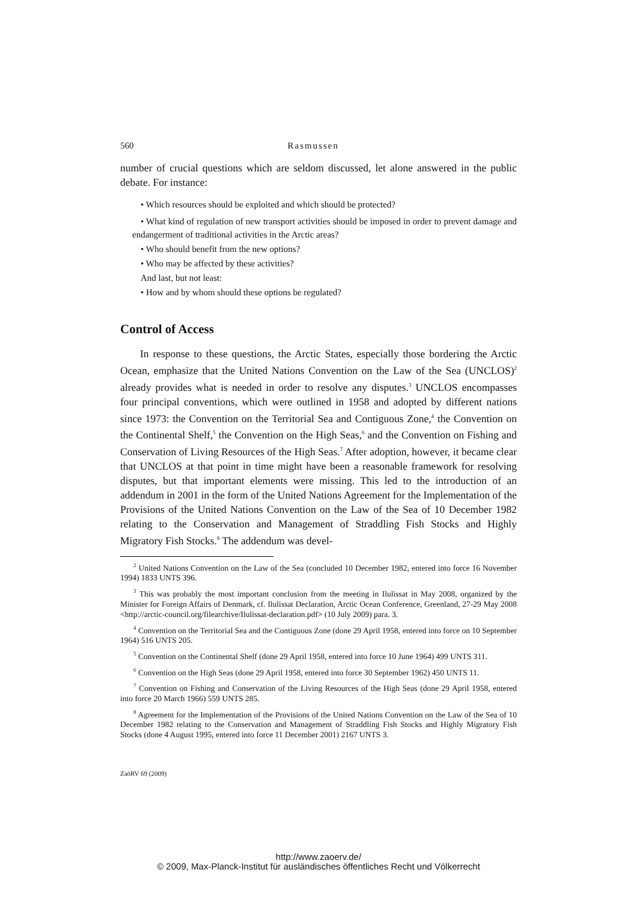560 Rasmussen
number of crucial questions which are seldom discussed, let alone answered in the public debate. For instance:
• Which resources should be exploited and which should be protected?
• What kind of regulation of new transport activities should be imposed in order to prevent damage and endangerment of traditional activities in the Arctic areas?
• Who should benefit from the new options?
• Who may be affected by these activities?
And last, but not least:
• How and by whom should these options be regulated?
Control of Access
In response to these questions, the Arctic States, especially those bordering the Arctic Ocean, emphasize that the United Nations Convention on the Law of the Sea (UNCLOS)<sup>2</sup> already provides what is needed in order to resolve any disputes.<sup>3</sup> UNCLOS encompasses four principal conventions, which were outlined in 1958 and adopted by different nations since 1973: the Convention on the Territorial Sea and Contiguous Zone,<sup>4</sup> the Convention on the Continental Shelf,<sup>5</sup> the Convention on the High Seas,<sup>6</sup> and the Convention on Fishing and Conservation of Living Resources of the High Seas.<sup>7</sup> After adoption, however, it became clear that UNCLOS at that point in time might have been a reasonable framework for resolving disputes, but that important elements were missing. This led to the introduction of an addendum in 2001 in the form of the United Nations Agreement for the Implementation of the Provisions of the United Nations Convention on the Law of the Sea of 10 December 1982 relating to the Conservation and Management of Straddling Fish Stocks and Highly Migratory Fish Stocks.<sup>8</sup> The addendum was devel-
<sup>2</sup> United Nations Convention on the Law of the Sea (concluded 10 December 1982, entered into force 16 November 1994) 1833 UNTS 396.
<sup>3</sup> This was probably the most important conclusion from the meeting in Ilulissat in May 2008, organized by the Minister for Foreign Affairs of Denmark, cf. Ilulissat Declaration, Arctic Ocean Conference, Greenland, 27-29 May 2008 <http://arctic-council.org/filearchive/Ilulissat-declaration.pdf> (10 July 2009) para. 3.
<sup>4</sup> Convention on the Territorial Sea and the Contiguous Zone (done 29 April 1958, entered into force on 10 September 1964) 516 UNTS 205.
<sup>5</sup> Convention on the Continental Shelf (done 29 April 1958, entered into force 10 June 1964) 499 UNTS 311.
<sup>6</sup> Convention on the High Seas (done 29 April 1958, entered into force 30 September 1962) 450 UNTS 11.
<sup>7</sup> Convention on Fishing and Conservation of the Living Resources of the High Seas (done 29 April 1958, entered into force 20 March 1966) 559 UNTS 285.
<sup>8</sup> Agreement for the Implementation of the Provisions of the United Nations Convention on the Law of the Sea of 10 December 1982 relating to the Conservation and Management of Straddling Fish Stocks and Highly Migratory Fish Stocks (done 4 August 1995, entered into force 11 December 2001) 2167 UNTS 3.
ZaöRV 69 (2009)
http://www.zaoerv.de/
© 2009, Max-Planck-Institut für ausländisches öffentliches Recht und Völkerrecht